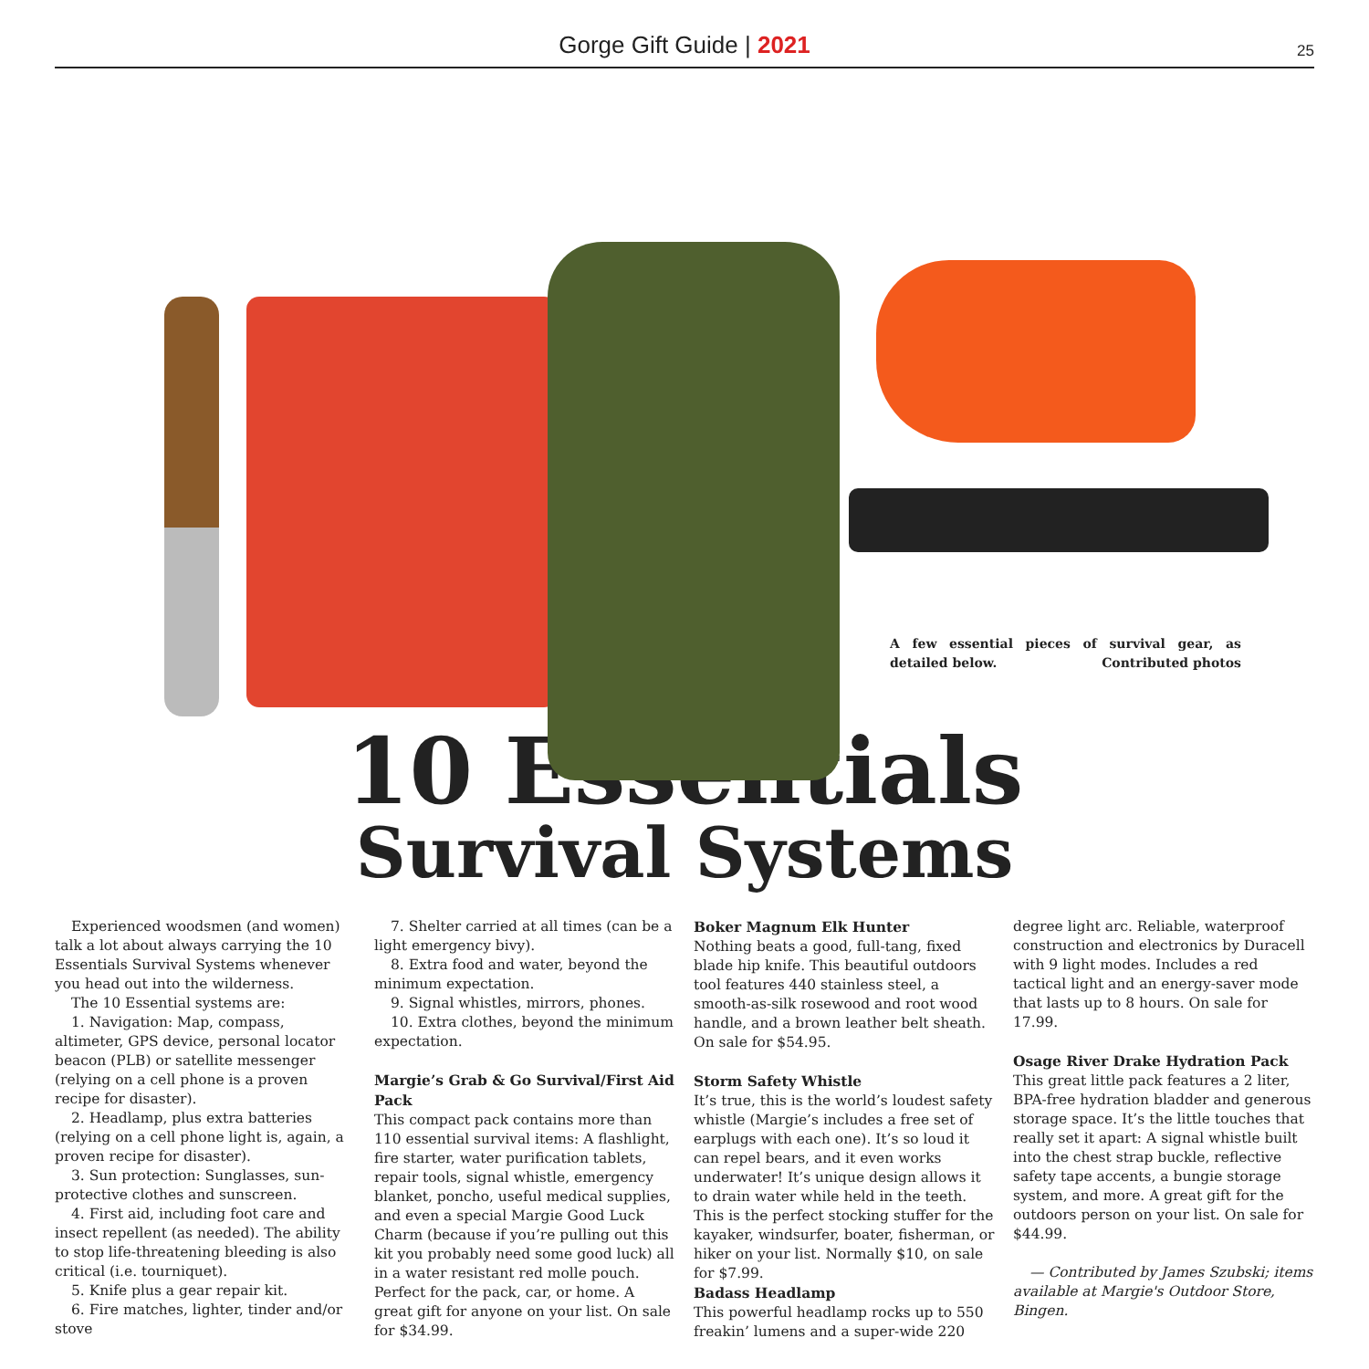Gorge Gift Guide | 2021
25
A few essential pieces of survival gear, as detailed below. Contributed photos
10 Essentials
Survival Systems
Experienced woodsmen (and women) talk a lot about always carrying the 10 Essentials Survival Systems whenever you head out into the wilderness.
The 10 Essential systems are:
1. Navigation: Map, compass, altimeter, GPS device, personal locator beacon (PLB) or satellite messenger (relying on a cell phone is a proven recipe for disaster).
2. Headlamp, plus extra batteries (relying on a cell phone light is, again, a proven recipe for disaster).
3. Sun protection: Sunglasses, sun-protective clothes and sunscreen.
4. First aid, including foot care and insect repellent (as needed). The ability to stop life-threatening bleeding is also critical (i.e. tourniquet).
5. Knife plus a gear repair kit.
6. Fire matches, lighter, tinder and/or stove
7. Shelter carried at all times (can be a light emergency bivy).
8. Extra food and water, beyond the minimum expectation.
9. Signal whistles, mirrors, phones.
10. Extra clothes, beyond the minimum expectation.
Margie’s Grab & Go Survival/First Aid Pack
This compact pack contains more than 110 essential survival items: A flashlight, fire starter, water purification tablets, repair tools, signal whistle, emergency blanket, poncho, useful medical supplies, and even a special Margie Good Luck Charm (because if you’re pulling out this kit you probably need some good luck) all in a water resistant red molle pouch.
Perfect for the pack, car, or home. A great gift for anyone on your list. On sale for $34.99.
Boker Magnum Elk Hunter
Nothing beats a good, full-tang, fixed blade hip knife. This beautiful outdoors tool features 440 stainless steel, a smooth-as-silk rosewood and root wood handle, and a brown leather belt sheath. On sale for $54.95.
Storm Safety Whistle
It’s true, this is the world’s loudest safety whistle (Margie’s includes a free set of earplugs with each one). It’s so loud it can repel bears, and it even works underwater! It’s unique design allows it to drain water while held in the teeth. This is the perfect stocking stuffer for the kayaker, windsurfer, boater, fisherman, or hiker on your list. Normally $10, on sale for $7.99.
Badass Headlamp
This powerful headlamp rocks up to 550 freakin’ lumens and a super-wide 220 degree light arc. Reliable, waterproof construction and electronics by Duracell with 9 light modes. Includes a red tactical light and an energy-saver mode that lasts up to 8 hours. On sale for 17.99.
Osage River Drake Hydration Pack
This great little pack features a 2 liter, BPA-free hydration bladder and generous storage space. It’s the little touches that really set it apart: A signal whistle built into the chest strap buckle, reflective safety tape accents, a bungie storage system, and more. A great gift for the outdoors person on your list. On sale for $44.99.
— Contributed by James Szubski; items available at Margie's Outdoor Store, Bingen.